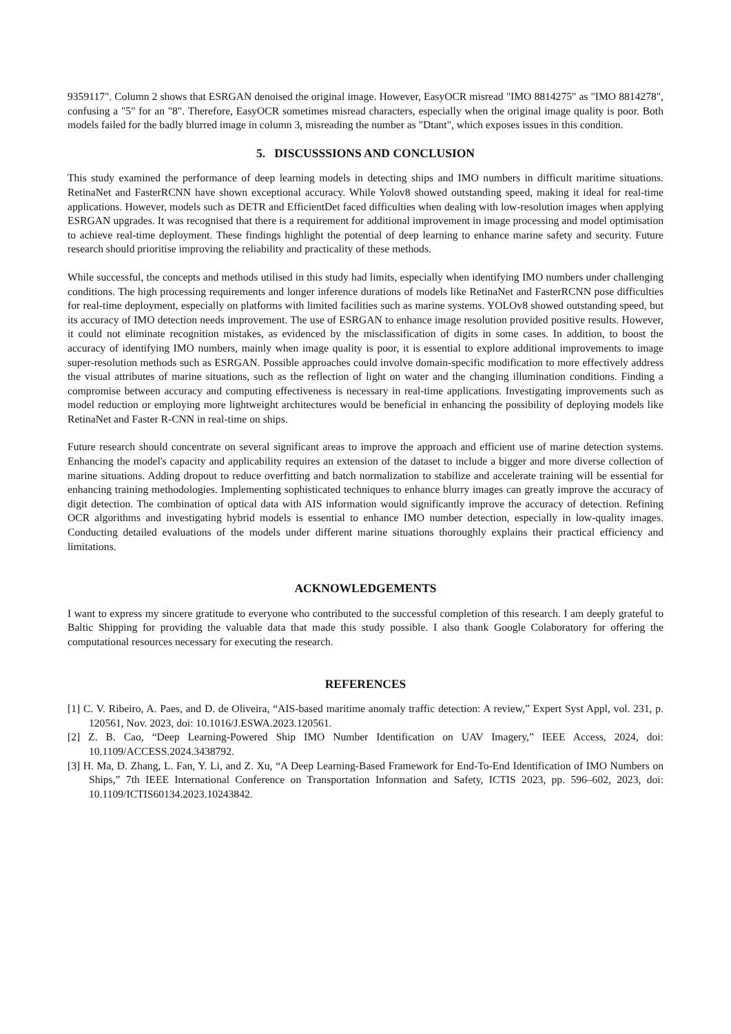9359117". Column 2 shows that ESRGAN denoised the original image. However, EasyOCR misread "IMO 8814275" as "IMO 8814278", confusing a "5" for an "8". Therefore, EasyOCR sometimes misread characters, especially when the original image quality is poor. Both models failed for the badly blurred image in column 3, misreading the number as "Dtant", which exposes issues in this condition.
5. DISCUSSSIONS AND CONCLUSION
This study examined the performance of deep learning models in detecting ships and IMO numbers in difficult maritime situations. RetinaNet and FasterRCNN have shown exceptional accuracy. While Yolov8 showed outstanding speed, making it ideal for real-time applications. However, models such as DETR and EfficientDet faced difficulties when dealing with low-resolution images when applying ESRGAN upgrades. It was recognised that there is a requirement for additional improvement in image processing and model optimisation to achieve real-time deployment. These findings highlight the potential of deep learning to enhance marine safety and security. Future research should prioritise improving the reliability and practicality of these methods.
While successful, the concepts and methods utilised in this study had limits, especially when identifying IMO numbers under challenging conditions. The high processing requirements and longer inference durations of models like RetinaNet and FasterRCNN pose difficulties for real-time deployment, especially on platforms with limited facilities such as marine systems. YOLOv8 showed outstanding speed, but its accuracy of IMO detection needs improvement. The use of ESRGAN to enhance image resolution provided positive results. However, it could not eliminate recognition mistakes, as evidenced by the misclassification of digits in some cases. In addition, to boost the accuracy of identifying IMO numbers, mainly when image quality is poor, it is essential to explore additional improvements to image super-resolution methods such as ESRGAN. Possible approaches could involve domain-specific modification to more effectively address the visual attributes of marine situations, such as the reflection of light on water and the changing illumination conditions. Finding a compromise between accuracy and computing effectiveness is necessary in real-time applications. Investigating improvements such as model reduction or employing more lightweight architectures would be beneficial in enhancing the possibility of deploying models like RetinaNet and Faster R-CNN in real-time on ships.
Future research should concentrate on several significant areas to improve the approach and efficient use of marine detection systems. Enhancing the model's capacity and applicability requires an extension of the dataset to include a bigger and more diverse collection of marine situations. Adding dropout to reduce overfitting and batch normalization to stabilize and accelerate training will be essential for enhancing training methodologies. Implementing sophisticated techniques to enhance blurry images can greatly improve the accuracy of digit detection. The combination of optical data with AIS information would significantly improve the accuracy of detection. Refining OCR algorithms and investigating hybrid models is essential to enhance IMO number detection, especially in low-quality images. Conducting detailed evaluations of the models under different marine situations thoroughly explains their practical efficiency and limitations.
ACKNOWLEDGEMENTS
I want to express my sincere gratitude to everyone who contributed to the successful completion of this research. I am deeply grateful to Baltic Shipping for providing the valuable data that made this study possible. I also thank Google Colaboratory for offering the computational resources necessary for executing the research.
REFERENCES
[1] C. V. Ribeiro, A. Paes, and D. de Oliveira, “AIS-based maritime anomaly traffic detection: A review,” Expert Syst Appl, vol. 231, p. 120561, Nov. 2023, doi: 10.1016/J.ESWA.2023.120561.
[2] Z. B. Cao, “Deep Learning-Powered Ship IMO Number Identification on UAV Imagery,” IEEE Access, 2024, doi: 10.1109/ACCESS.2024.3438792.
[3] H. Ma, D. Zhang, L. Fan, Y. Li, and Z. Xu, “A Deep Learning-Based Framework for End-To-End Identification of IMO Numbers on Ships,” 7th IEEE International Conference on Transportation Information and Safety, ICTIS 2023, pp. 596–602, 2023, doi: 10.1109/ICTIS60134.2023.10243842.